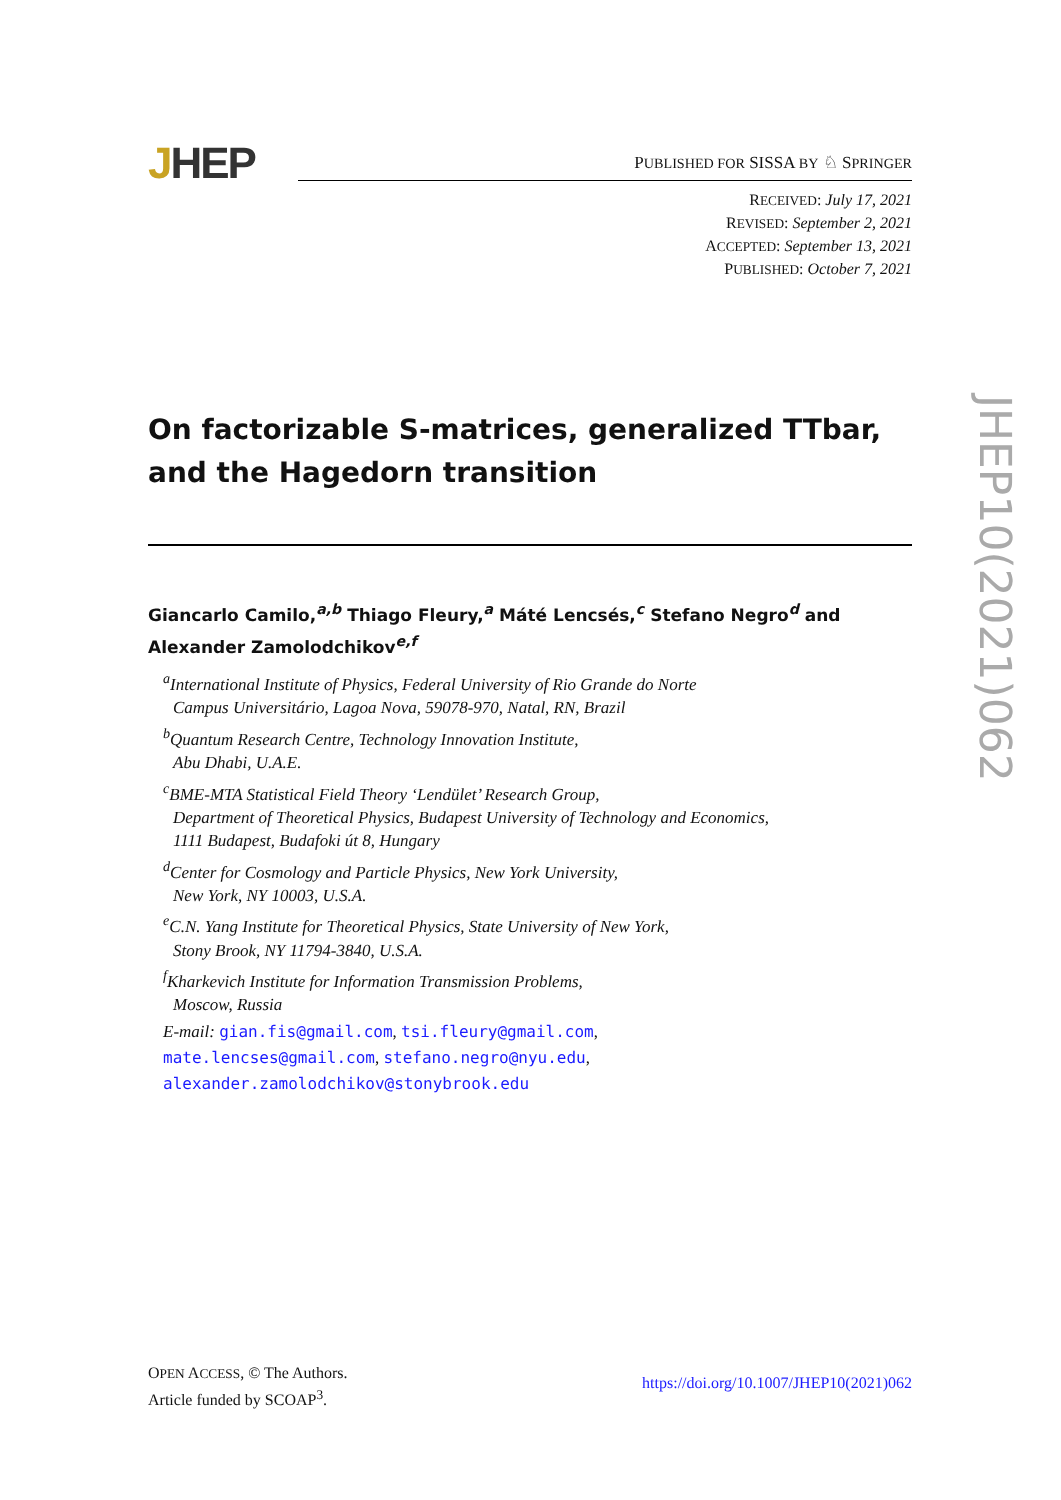JHEP
PUBLISHED FOR SISSA BY ♘ SPRINGER
RECEIVED: July 17, 2021
REVISED: September 2, 2021
ACCEPTED: September 13, 2021
PUBLISHED: October 7, 2021
JHEP10(2021)062
On factorizable S-matrices, generalized TTbar, and the Hagedorn transition
Giancarlo Camilo,<sup>a,b</sup> Thiago Fleury,<sup>a</sup> Máté Lencsés,<sup>c</sup> Stefano Negro<sup>d</sup> and Alexander Zamolodchikov<sup>e,f</sup>
<sup>a</sup> International Institute of Physics, Federal University of Rio Grande do Norte
Campus Universitário, Lagoa Nova, 59078-970, Natal, RN, Brazil
<sup>b</sup> Quantum Research Centre, Technology Innovation Institute,
Abu Dhabi, U.A.E.
<sup>c</sup> BME-MTA Statistical Field Theory ‘Lendület’ Research Group,
Department of Theoretical Physics, Budapest University of Technology and Economics,
1111 Budapest, Budafoki út 8, Hungary
<sup>d</sup> Center for Cosmology and Particle Physics, New York University,
New York, NY 10003, U.S.A.
<sup>e</sup> C.N. Yang Institute for Theoretical Physics, State University of New York,
Stony Brook, NY 11794-3840, U.S.A.
<sup>f</sup> Kharkevich Institute for Information Transmission Problems,
Moscow, Russia
E-mail: gian.fis@gmail.com, tsi.fleury@gmail.com,
mate.lencses@gmail.com, stefano.negro@nyu.edu,
alexander.zamolodchikov@stonybrook.edu
https://doi.org/10.1007/JHEP10(2021)062 OPEN ACCESS, © The Authors.
Article funded by SCOAP<sup>3</sup>.